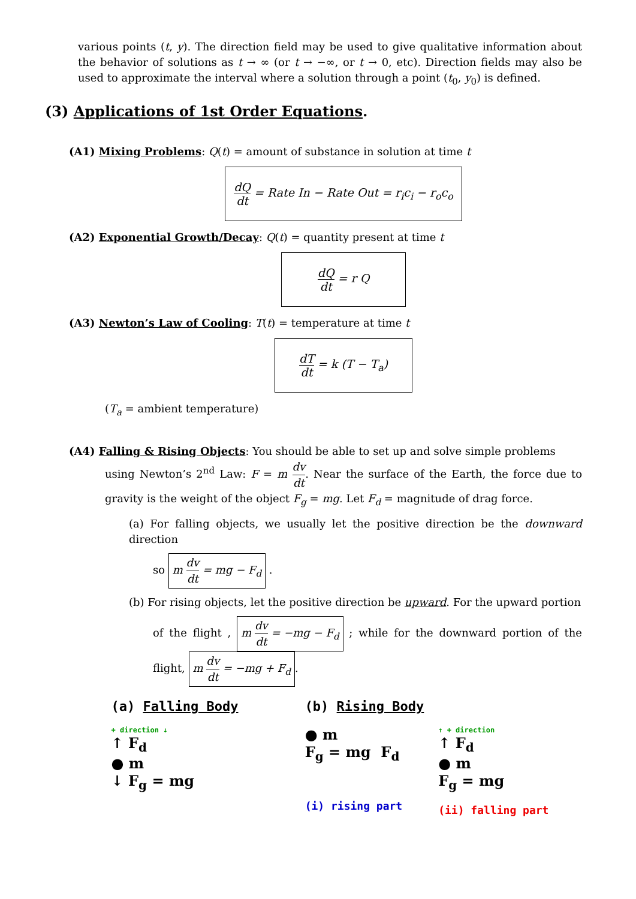various points (t, y). The direction field may be used to give qualitative information about the behavior of solutions as t → ∞ (or t → −∞, or t → 0, etc). Direction fields may also be used to approximate the interval where a solution through a point (t<sub>0</sub>, y<sub>0</sub>) is defined.
(3) Applications of 1st Order Equations.
(A1) Mixing Problems: Q(t) = amount of substance in solution at time t
dQ dt = Rate In − Rate Out = r<sub>i</sub>c<sub>i</sub> − r<sub>o</sub>c<sub>o</sub>
(A2) Exponential Growth/Decay: Q(t) = quantity present at time t
dQ dt = r Q
(A3) Newton’s Law of Cooling: T(t) = temperature at time t
dT dt = k (T − T<sub>a</sub>)
(T<sub>a</sub> = ambient temperature)
(A4) Falling & Rising Objects: You should be able to set up and solve simple problems
using Newton’s 2<sup>nd</sup> Law: F = m dv dt. Near the surface of the Earth, the force due to gravity is the weight of the object F<sub>g</sub> = mg. Let F<sub>d</sub> = magnitude of drag force.
(a) For falling objects, we usually let the positive direction be the downward direction
so m dv dt = mg − F<sub>d</sub> .
(b) For rising objects, let the positive direction be upward. For the upward portion
of the flight , m dv dt = −mg − F<sub>d</sub> ; while for the downward portion of the flight, m dv dt = −mg + F<sub>d</sub>.
(a) Falling Body
+ direction ↓
↑ F<sub>d</sub>
● m
↓ F<sub>g</sub> = mg
(b) Rising Body
● m
F<sub>g</sub> = mg F<sub>d</sub>
(i) rising part
↑ + direction
↑ F<sub>d</sub>
● m
F<sub>g</sub> = mg
(ii) falling part